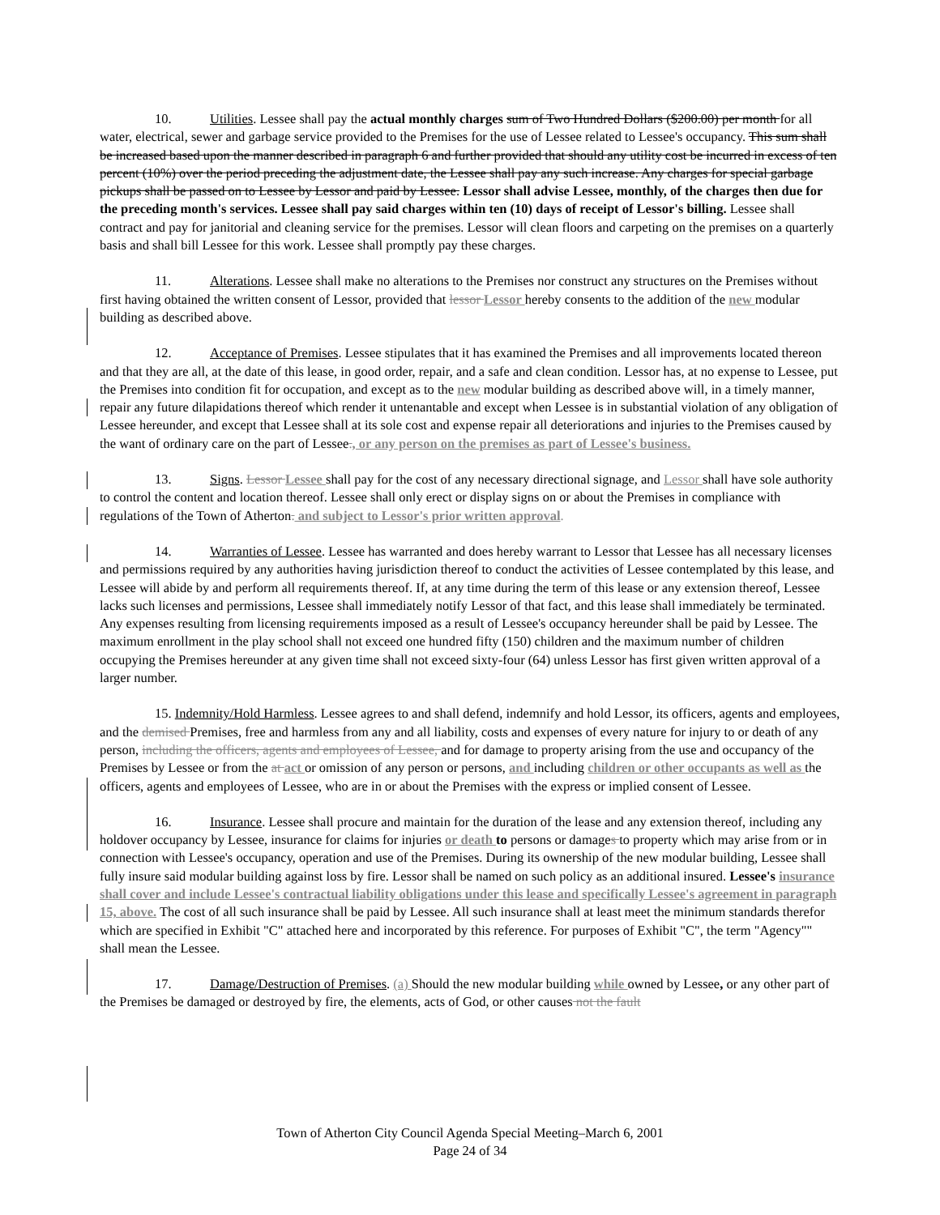10. Utilities. Lessee shall pay the actual monthly charges sum of Two Hundred Dollars ($200.00) per month for all water, electrical, sewer and garbage service provided to the Premises for the use of Lessee related to Lessee's occupancy. This sum shall be increased based upon the manner described in paragraph 6 and further provided that should any utility cost be incurred in excess of ten percent (10%) over the period preceding the adjustment date, the Lessee shall pay any such increase. Any charges for special garbage pickups shall be passed on to Lessee by Lessor and paid by Lessee. Lessor shall advise Lessee, monthly, of the charges then due for the preceding month's services. Lessee shall pay said charges within ten (10) days of receipt of Lessor's billing. Lessee shall contract and pay for janitorial and cleaning service for the premises. Lessor will clean floors and carpeting on the premises on a quarterly basis and shall bill Lessee for this work. Lessee shall promptly pay these charges.
11. Alterations. Lessee shall make no alterations to the Premises nor construct any structures on the Premises without first having obtained the written consent of Lessor, provided that lessor Lessor hereby consents to the addition of the new modular building as described above.
12. Acceptance of Premises. Lessee stipulates that it has examined the Premises and all improvements located thereon and that they are all, at the date of this lease, in good order, repair, and a safe and clean condition. Lessor has, at no expense to Lessee, put the Premises into condition fit for occupation, and except as to the new modular building as described above will, in a timely manner, repair any future dilapidations thereof which render it untenantable and except when Lessee is in substantial violation of any obligation of Lessee hereunder, and except that Lessee shall at its sole cost and expense repair all deteriorations and injuries to the Premises caused by the want of ordinary care on the part of Lessee., or any person on the premises as part of Lessee's business.
13. Signs. Lessor Lessee shall pay for the cost of any necessary directional signage, and Lessor shall have sole authority to control the content and location thereof. Lessee shall only erect or display signs on or about the Premises in compliance with regulations of the Town of Atherton. and subject to Lessor's prior written approval.
14. Warranties of Lessee. Lessee has warranted and does hereby warrant to Lessor that Lessee has all necessary licenses and permissions required by any authorities having jurisdiction thereof to conduct the activities of Lessee contemplated by this lease, and Lessee will abide by and perform all requirements thereof. If, at any time during the term of this lease or any extension thereof, Lessee lacks such licenses and permissions, Lessee shall immediately notify Lessor of that fact, and this lease shall immediately be terminated. Any expenses resulting from licensing requirements imposed as a result of Lessee's occupancy hereunder shall be paid by Lessee. The maximum enrollment in the play school shall not exceed one hundred fifty (150) children and the maximum number of children occupying the Premises hereunder at any given time shall not exceed sixty-four (64) unless Lessor has first given written approval of a larger number.
15. Indemnity/Hold Harmless. Lessee agrees to and shall defend, indemnify and hold Lessor, its officers, agents and employees, and the demised Premises, free and harmless from any and all liability, costs and expenses of every nature for injury to or death of any person, including the officers, agents and employees of Lessee, and for damage to property arising from the use and occupancy of the Premises by Lessee or from the at act or omission of any person or persons, and including children or other occupants as well as the officers, agents and employees of Lessee, who are in or about the Premises with the express or implied consent of Lessee.
16. Insurance. Lessee shall procure and maintain for the duration of the lease and any extension thereof, including any holdover occupancy by Lessee, insurance for claims for injuries or death to persons or damages to property which may arise from or in connection with Lessee's occupancy, operation and use of the Premises. During its ownership of the new modular building, Lessee shall fully insure said modular building against loss by fire. Lessor shall be named on such policy as an additional insured. Lessee's insurance shall cover and include Lessee's contractual liability obligations under this lease and specifically Lessee's agreement in paragraph 15, above. The cost of all such insurance shall be paid by Lessee. All such insurance shall at least meet the minimum standards therefor which are specified in Exhibit "C" attached here and incorporated by this reference. For purposes of Exhibit "C", the term "Agency"" shall mean the Lessee.
17. Damage/Destruction of Premises. (a) Should the new modular building while owned by Lessee, or any other part of the Premises be damaged or destroyed by fire, the elements, acts of God, or other causes not the fault
Town of Atherton City Council Agenda Special Meeting–March 6, 2001
Page 24 of 34